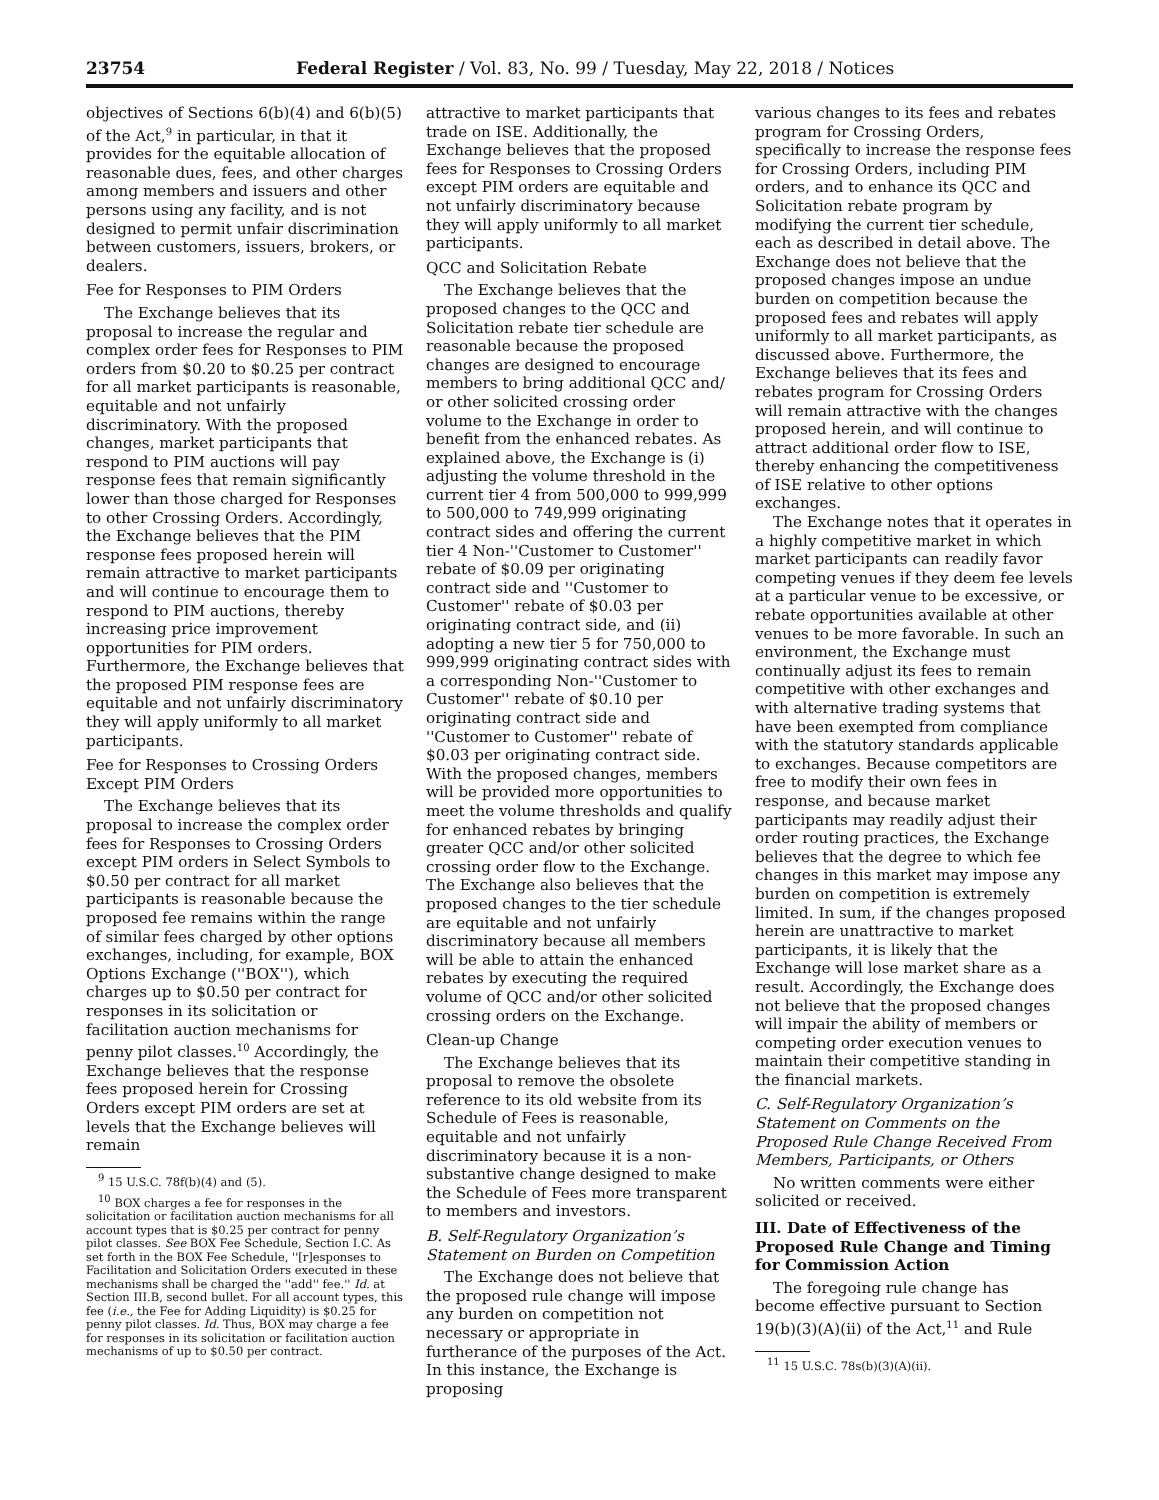23754 Federal Register / Vol. 83, No. 99 / Tuesday, May 22, 2018 / Notices
objectives of Sections 6(b)(4) and 6(b)(5) of the Act,<sup>9</sup> in particular, in that it provides for the equitable allocation of reasonable dues, fees, and other charges among members and issuers and other persons using any facility, and is not designed to permit unfair discrimination between customers, issuers, brokers, or dealers.
Fee for Responses to PIM Orders
The Exchange believes that its proposal to increase the regular and complex order fees for Responses to PIM orders from $0.20 to $0.25 per contract for all market participants is reasonable, equitable and not unfairly discriminatory. With the proposed changes, market participants that respond to PIM auctions will pay response fees that remain significantly lower than those charged for Responses to other Crossing Orders. Accordingly, the Exchange believes that the PIM response fees proposed herein will remain attractive to market participants and will continue to encourage them to respond to PIM auctions, thereby increasing price improvement opportunities for PIM orders. Furthermore, the Exchange believes that the proposed PIM response fees are equitable and not unfairly discriminatory they will apply uniformly to all market participants.
Fee for Responses to Crossing Orders Except PIM Orders
The Exchange believes that its proposal to increase the complex order fees for Responses to Crossing Orders except PIM orders in Select Symbols to $0.50 per contract for all market participants is reasonable because the proposed fee remains within the range of similar fees charged by other options exchanges, including, for example, BOX Options Exchange (''BOX''), which charges up to $0.50 per contract for responses in its solicitation or facilitation auction mechanisms for penny pilot classes.<sup>10</sup> Accordingly, the Exchange believes that the response fees proposed herein for Crossing Orders except PIM orders are set at levels that the Exchange believes will remain
<sup>9</sup> 15 U.S.C. 78f(b)(4) and (5).
<sup>10</sup> BOX charges a fee for responses in the solicitation or facilitation auction mechanisms for all account types that is $0.25 per contract for penny pilot classes. See BOX Fee Schedule, Section I.C. As set forth in the BOX Fee Schedule, ''[r]esponses to Facilitation and Solicitation Orders executed in these mechanisms shall be charged the ''add'' fee.'' Id. at Section III.B, second bullet. For all account types, this fee (i.e., the Fee for Adding Liquidity) is $0.25 for penny pilot classes. Id. Thus, BOX may charge a fee for responses in its solicitation or facilitation auction mechanisms of up to $0.50 per contract.
attractive to market participants that trade on ISE. Additionally, the Exchange believes that the proposed fees for Responses to Crossing Orders except PIM orders are equitable and not unfairly discriminatory because they will apply uniformly to all market participants.
QCC and Solicitation Rebate
The Exchange believes that the proposed changes to the QCC and Solicitation rebate tier schedule are reasonable because the proposed changes are designed to encourage members to bring additional QCC and/ or other solicited crossing order volume to the Exchange in order to benefit from the enhanced rebates. As explained above, the Exchange is (i) adjusting the volume threshold in the current tier 4 from 500,000 to 999,999 to 500,000 to 749,999 originating contract sides and offering the current tier 4 Non-''Customer to Customer'' rebate of $0.09 per originating contract side and ''Customer to Customer'' rebate of $0.03 per originating contract side, and (ii) adopting a new tier 5 for 750,000 to 999,999 originating contract sides with a corresponding Non-''Customer to Customer'' rebate of $0.10 per originating contract side and ''Customer to Customer'' rebate of $0.03 per originating contract side. With the proposed changes, members will be provided more opportunities to meet the volume thresholds and qualify for enhanced rebates by bringing greater QCC and/or other solicited crossing order flow to the Exchange. The Exchange also believes that the proposed changes to the tier schedule are equitable and not unfairly discriminatory because all members will be able to attain the enhanced rebates by executing the required volume of QCC and/or other solicited crossing orders on the Exchange.
Clean-up Change
The Exchange believes that its proposal to remove the obsolete reference to its old website from its Schedule of Fees is reasonable, equitable and not unfairly discriminatory because it is a non-substantive change designed to make the Schedule of Fees more transparent to members and investors.
B. Self-Regulatory Organization’s Statement on Burden on Competition
The Exchange does not believe that the proposed rule change will impose any burden on competition not necessary or appropriate in furtherance of the purposes of the Act. In this instance, the Exchange is proposing
various changes to its fees and rebates program for Crossing Orders, specifically to increase the response fees for Crossing Orders, including PIM orders, and to enhance its QCC and Solicitation rebate program by modifying the current tier schedule, each as described in detail above. The Exchange does not believe that the proposed changes impose an undue burden on competition because the proposed fees and rebates will apply uniformly to all market participants, as discussed above. Furthermore, the Exchange believes that its fees and rebates program for Crossing Orders will remain attractive with the changes proposed herein, and will continue to attract additional order flow to ISE, thereby enhancing the competitiveness of ISE relative to other options exchanges.
The Exchange notes that it operates in a highly competitive market in which market participants can readily favor competing venues if they deem fee levels at a particular venue to be excessive, or rebate opportunities available at other venues to be more favorable. In such an environment, the Exchange must continually adjust its fees to remain competitive with other exchanges and with alternative trading systems that have been exempted from compliance with the statutory standards applicable to exchanges. Because competitors are free to modify their own fees in response, and because market participants may readily adjust their order routing practices, the Exchange believes that the degree to which fee changes in this market may impose any burden on competition is extremely limited. In sum, if the changes proposed herein are unattractive to market participants, it is likely that the Exchange will lose market share as a result. Accordingly, the Exchange does not believe that the proposed changes will impair the ability of members or competing order execution venues to maintain their competitive standing in the financial markets.
C. Self-Regulatory Organization’s Statement on Comments on the Proposed Rule Change Received From Members, Participants, or Others
No written comments were either solicited or received.
III. Date of Effectiveness of the Proposed Rule Change and Timing for Commission Action
The foregoing rule change has become effective pursuant to Section 19(b)(3)(A)(ii) of the Act,<sup>11</sup> and Rule
<sup>11</sup> 15 U.S.C. 78s(b)(3)(A)(ii).